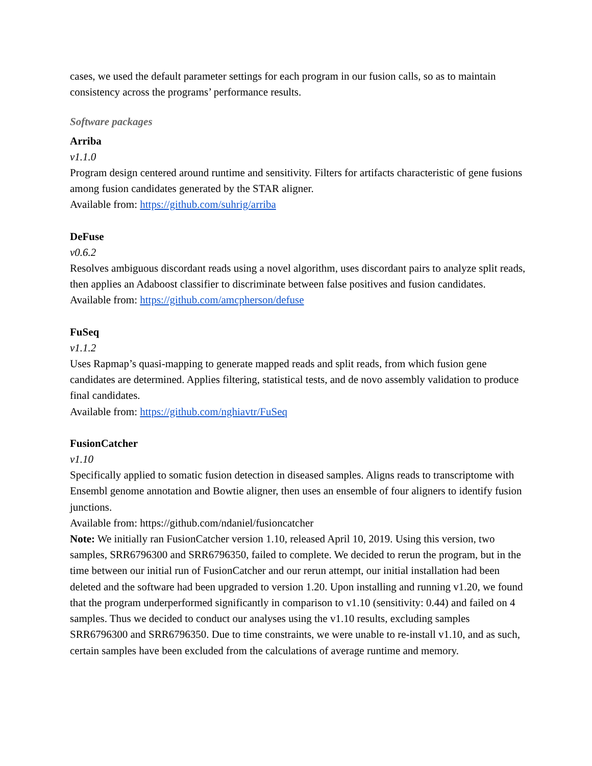cases, we used the default parameter settings for each program in our fusion calls, so as to maintain consistency across the programs’ performance results.
Software packages
Arriba
v1.1.0
Program design centered around runtime and sensitivity. Filters for artifacts characteristic of gene fusions among fusion candidates generated by the STAR aligner.
Available from: https://github.com/suhrig/arriba
DeFuse
v0.6.2
Resolves ambiguous discordant reads using a novel algorithm, uses discordant pairs to analyze split reads, then applies an Adaboost classifier to discriminate between false positives and fusion candidates.
Available from: https://github.com/amcpherson/defuse
FuSeq
v1.1.2
Uses Rapmap’s quasi-mapping to generate mapped reads and split reads, from which fusion gene candidates are determined. Applies filtering, statistical tests, and de novo assembly validation to produce final candidates.
Available from: https://github.com/nghiavtr/FuSeq
FusionCatcher
v1.10
Specifically applied to somatic fusion detection in diseased samples. Aligns reads to transcriptome with Ensembl genome annotation and Bowtie aligner, then uses an ensemble of four aligners to identify fusion junctions.
Available from: https://github.com/ndaniel/fusioncatcher
Note: We initially ran FusionCatcher version 1.10, released April 10, 2019. Using this version, two samples, SRR6796300 and SRR6796350, failed to complete. We decided to rerun the program, but in the time between our initial run of FusionCatcher and our rerun attempt, our initial installation had been deleted and the software had been upgraded to version 1.20. Upon installing and running v1.20, we found that the program underperformed significantly in comparison to v1.10 (sensitivity: 0.44) and failed on 4 samples. Thus we decided to conduct our analyses using the v1.10 results, excluding samples SRR6796300 and SRR6796350. Due to time constraints, we were unable to re-install v1.10, and as such, certain samples have been excluded from the calculations of average runtime and memory.